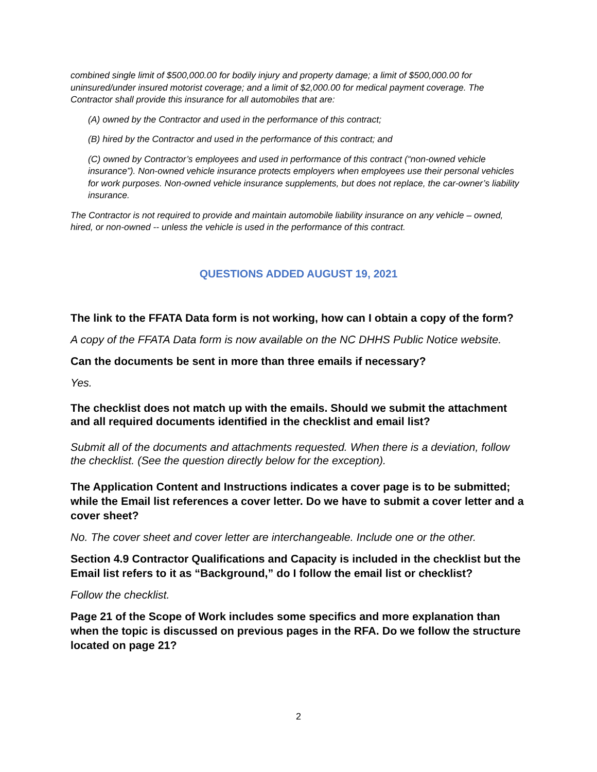combined single limit of $500,000.00 for bodily injury and property damage; a limit of $500,000.00 for uninsured/under insured motorist coverage; and a limit of $2,000.00 for medical payment coverage. The Contractor shall provide this insurance for all automobiles that are:
(A) owned by the Contractor and used in the performance of this contract;
(B) hired by the Contractor and used in the performance of this contract; and
(C) owned by Contractor’s employees and used in performance of this contract (“non-owned vehicle insurance”). Non-owned vehicle insurance protects employers when employees use their personal vehicles for work purposes. Non-owned vehicle insurance supplements, but does not replace, the car-owner’s liability insurance.
The Contractor is not required to provide and maintain automobile liability insurance on any vehicle – owned, hired, or non-owned -- unless the vehicle is used in the performance of this contract.
QUESTIONS ADDED AUGUST 19, 2021
The link to the FFATA Data form is not working, how can I obtain a copy of the form?
A copy of the FFATA Data form is now available on the NC DHHS Public Notice website.
Can the documents be sent in more than three emails if necessary?
Yes.
The checklist does not match up with the emails. Should we submit the attachment and all required documents identified in the checklist and email list?
Submit all of the documents and attachments requested. When there is a deviation, follow the checklist. (See the question directly below for the exception).
The Application Content and Instructions indicates a cover page is to be submitted; while the Email list references a cover letter. Do we have to submit a cover letter and a cover sheet?
No. The cover sheet and cover letter are interchangeable. Include one or the other.
Section 4.9 Contractor Qualifications and Capacity is included in the checklist but the Email list refers to it as “Background,” do I follow the email list or checklist?
Follow the checklist.
Page 21 of the Scope of Work includes some specifics and more explanation than when the topic is discussed on previous pages in the RFA. Do we follow the structure located on page 21?
2